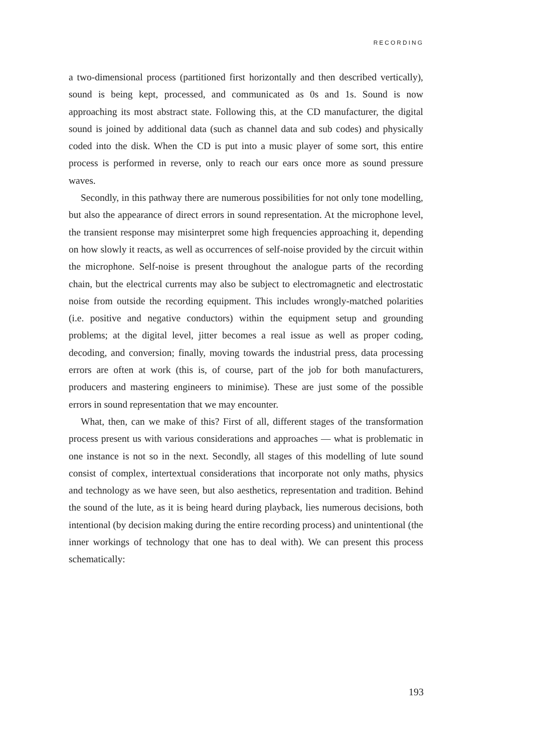RECORDING
a two-dimensional process (partitioned first horizontally and then described vertically), sound is being kept, processed, and communicated as 0s and 1s. Sound is now approaching its most abstract state. Following this, at the CD manufacturer, the digital sound is joined by additional data (such as channel data and sub codes) and physically coded into the disk. When the CD is put into a music player of some sort, this entire process is performed in reverse, only to reach our ears once more as sound pressure waves.
Secondly, in this pathway there are numerous possibilities for not only tone modelling, but also the appearance of direct errors in sound representation. At the microphone level, the transient response may misinterpret some high frequencies approaching it, depending on how slowly it reacts, as well as occurrences of self-noise provided by the circuit within the microphone. Self-noise is present throughout the analogue parts of the recording chain, but the electrical currents may also be subject to electromagnetic and electrostatic noise from outside the recording equipment. This includes wrongly-matched polarities (i.e. positive and negative conductors) within the equipment setup and grounding problems; at the digital level, jitter becomes a real issue as well as proper coding, decoding, and conversion; finally, moving towards the industrial press, data processing errors are often at work (this is, of course, part of the job for both manufacturers, producers and mastering engineers to minimise). These are just some of the possible errors in sound representation that we may encounter.
What, then, can we make of this? First of all, different stages of the transformation process present us with various considerations and approaches — what is problematic in one instance is not so in the next. Secondly, all stages of this modelling of lute sound consist of complex, intertextual considerations that incorporate not only maths, physics and technology as we have seen, but also aesthetics, representation and tradition. Behind the sound of the lute, as it is being heard during playback, lies numerous decisions, both intentional (by decision making during the entire recording process) and unintentional (the inner workings of technology that one has to deal with). We can present this process schematically:
193